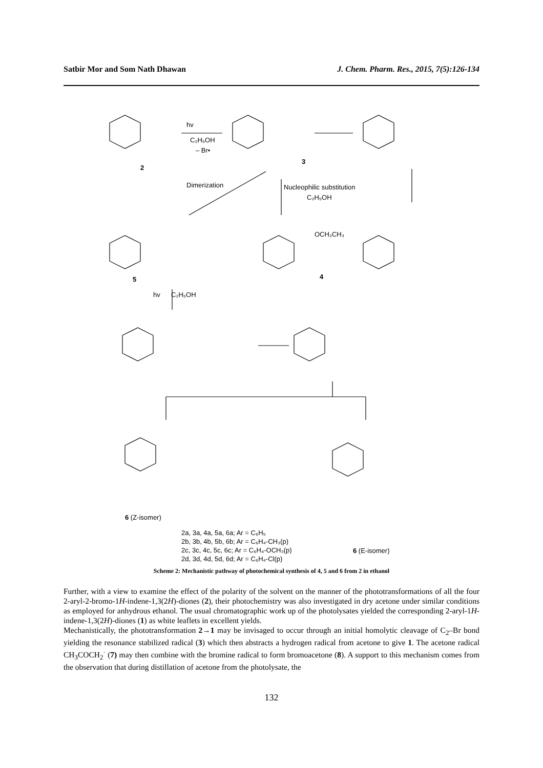Satbir Mor and Som Nath Dhawan J. Chem. Pharm. Res., 2015, 7(5):126-134
hv
C₂H₅OH
– Br•
2
3
Dimerization
Nucleophilic substitution
C₂H₅OH
OCH₂CH₃
4
5
hv
C₂H₅OH
6 (Z-isomer)
6 (E-isomer)
2a, 3a, 4a, 5a, 6a; Ar = C₆H₅
2b, 3b, 4b, 5b, 6b; Ar = C₆H₄-CH₃(p)
2c, 3c, 4c, 5c, 6c; Ar = C₆H₄-OCH₃(p)
2d, 3d, 4d, 5d, 6d; Ar = C₆H₄-Cl(p)
Scheme 2: Mechanistic pathway of photochemical synthesis of 4, 5 and 6 from 2 in ethanol
Further, with a view to examine the effect of the polarity of the solvent on the manner of the phototransformations of all the four 2-aryl-2-bromo-1H-indene-1,3(2H)-diones (2), their photochemistry was also investigated in dry acetone under similar conditions as employed for anhydrous ethanol. The usual chromatographic work up of the photolysates yielded the corresponding 2-aryl-1H-indene-1,3(2H)-diones (1) as white leaflets in excellent yields.
Mechanistically, the phototransformation 2→1 may be invisaged to occur through an initial homolytic cleavage of C<sub>2</sub>–Br bond yielding the resonance stabilized radical (3) which then abstracts a hydrogen radical from acetone to give 1. The acetone radical CH<sub>3</sub>COCH<sub>2</sub><sup>·</sup> (7) may then combine with the bromine radical to form bromoacetone (8). A support to this mechanism comes from the observation that during distillation of acetone from the photolysate, the
132